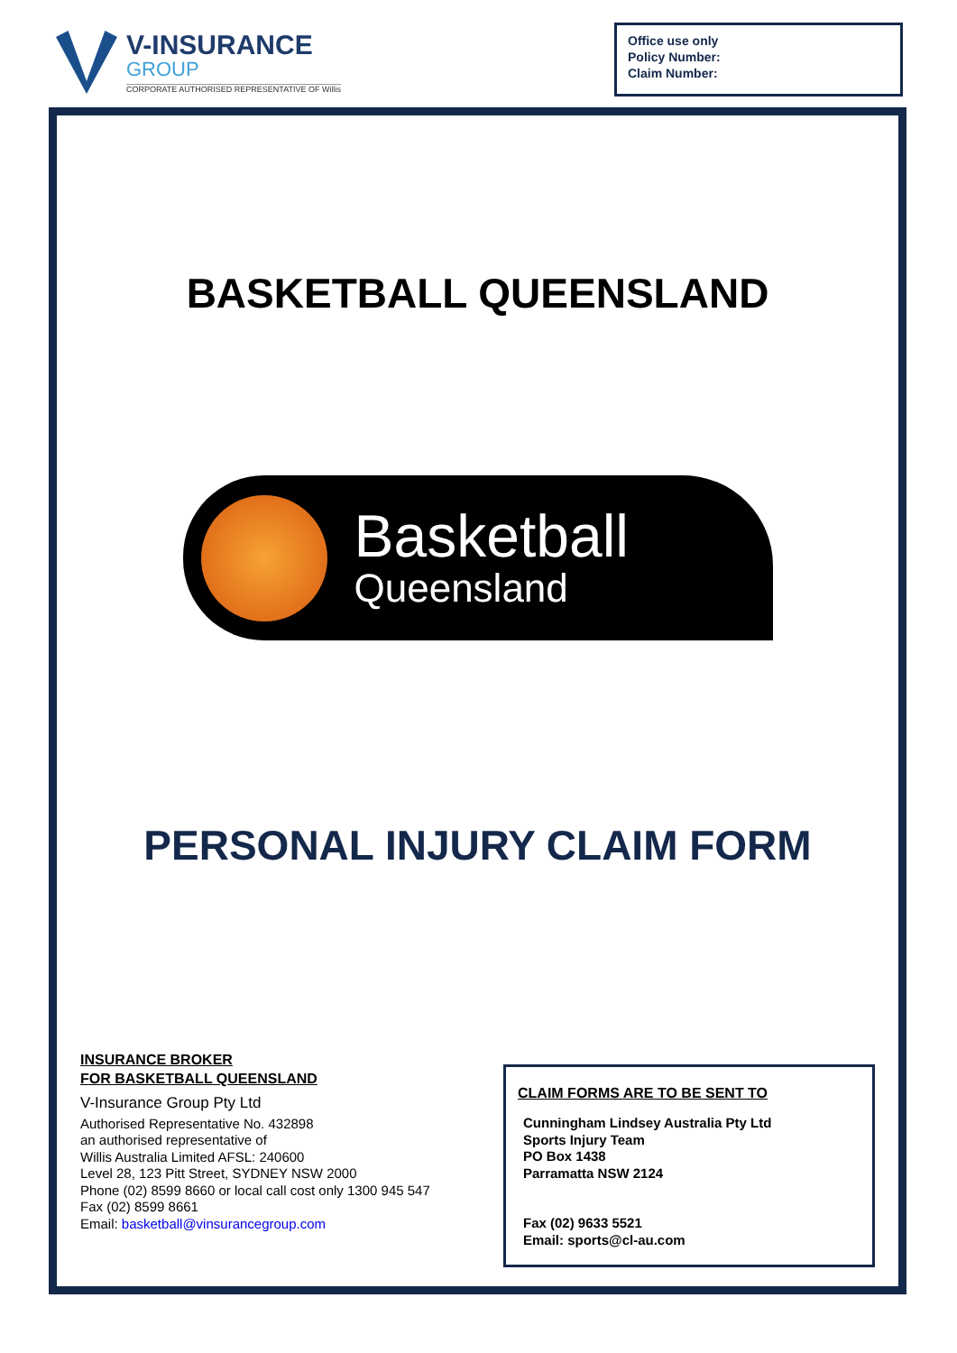V-INSURANCE
GROUP
CORPORATE AUTHORISED REPRESENTATIVE OF Willis
Office use only
Policy Number:
Claim Number:
BASKETBALL QUEENSLAND
Basketball
Queensland
PERSONAL INJURY CLAIM FORM
INSURANCE BROKER
FOR BASKETBALL QUEENSLAND
V-Insurance Group Pty Ltd
Authorised Representative No. 432898
an authorised representative of
Willis Australia Limited AFSL: 240600
Level 28, 123 Pitt Street, SYDNEY NSW 2000
Phone (02) 8599 8660 or local call cost only 1300 945 547
Fax (02) 8599 8661
Email: basketball@vinsurancegroup.com
CLAIM FORMS ARE TO BE SENT TO
Cunningham Lindsey Australia Pty Ltd
Sports Injury Team
PO Box 1438
Parramatta NSW 2124
Fax (02) 9633 5521
Email: sports@cl-au.com